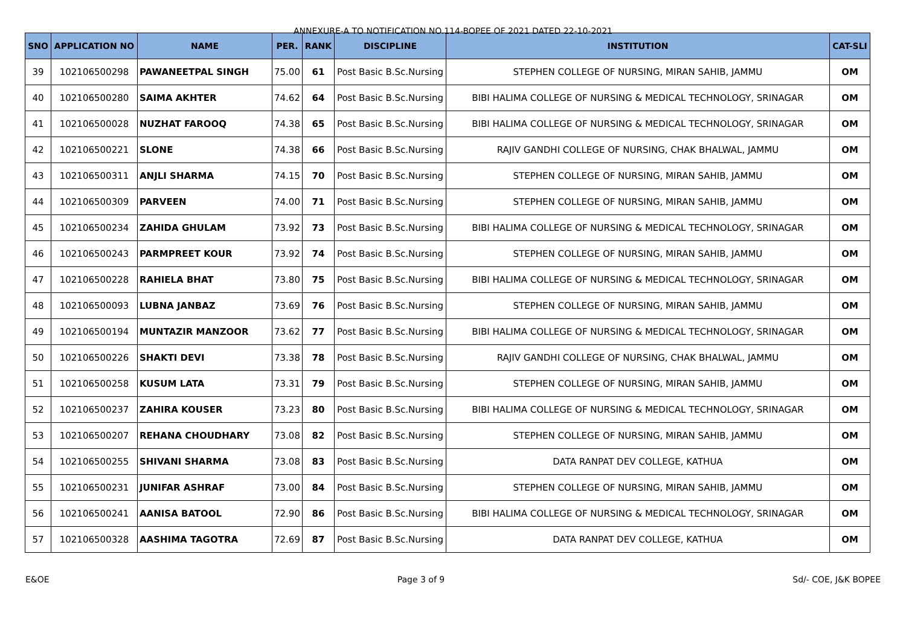ANNEXURE-A TO NOTIFICATION NO.114-BOPEE OF 2021 DATED 22-10-2021
| SNO | APPLICATION NO | NAME | PER. | RANK | DISCIPLINE | INSTITUTION | CAT-SLI |
| --- | --- | --- | --- | --- | --- | --- | --- |
| 39 | 102106500298 | PAWANEETPAL SINGH | 75.00 | 61 | Post Basic B.Sc.Nursing | STEPHEN COLLEGE OF NURSING, MIRAN SAHIB, JAMMU | OM |
| 40 | 102106500280 | SAIMA AKHTER | 74.62 | 64 | Post Basic B.Sc.Nursing | BIBI HALIMA COLLEGE OF NURSING & MEDICAL TECHNOLOGY, SRINAGAR | OM |
| 41 | 102106500028 | NUZHAT FAROOQ | 74.38 | 65 | Post Basic B.Sc.Nursing | BIBI HALIMA COLLEGE OF NURSING & MEDICAL TECHNOLOGY, SRINAGAR | OM |
| 42 | 102106500221 | SLONE | 74.38 | 66 | Post Basic B.Sc.Nursing | RAJIV GANDHI COLLEGE OF NURSING, CHAK BHALWAL, JAMMU | OM |
| 43 | 102106500311 | ANJLI SHARMA | 74.15 | 70 | Post Basic B.Sc.Nursing | STEPHEN COLLEGE OF NURSING, MIRAN SAHIB, JAMMU | OM |
| 44 | 102106500309 | PARVEEN | 74.00 | 71 | Post Basic B.Sc.Nursing | STEPHEN COLLEGE OF NURSING, MIRAN SAHIB, JAMMU | OM |
| 45 | 102106500234 | ZAHIDA GHULAM | 73.92 | 73 | Post Basic B.Sc.Nursing | BIBI HALIMA COLLEGE OF NURSING & MEDICAL TECHNOLOGY, SRINAGAR | OM |
| 46 | 102106500243 | PARMPREET KOUR | 73.92 | 74 | Post Basic B.Sc.Nursing | STEPHEN COLLEGE OF NURSING, MIRAN SAHIB, JAMMU | OM |
| 47 | 102106500228 | RAHIELA BHAT | 73.80 | 75 | Post Basic B.Sc.Nursing | BIBI HALIMA COLLEGE OF NURSING & MEDICAL TECHNOLOGY, SRINAGAR | OM |
| 48 | 102106500093 | LUBNA JANBAZ | 73.69 | 76 | Post Basic B.Sc.Nursing | STEPHEN COLLEGE OF NURSING, MIRAN SAHIB, JAMMU | OM |
| 49 | 102106500194 | MUNTAZIR MANZOOR | 73.62 | 77 | Post Basic B.Sc.Nursing | BIBI HALIMA COLLEGE OF NURSING & MEDICAL TECHNOLOGY, SRINAGAR | OM |
| 50 | 102106500226 | SHAKTI DEVI | 73.38 | 78 | Post Basic B.Sc.Nursing | RAJIV GANDHI COLLEGE OF NURSING, CHAK BHALWAL, JAMMU | OM |
| 51 | 102106500258 | KUSUM LATA | 73.31 | 79 | Post Basic B.Sc.Nursing | STEPHEN COLLEGE OF NURSING, MIRAN SAHIB, JAMMU | OM |
| 52 | 102106500237 | ZAHIRA KOUSER | 73.23 | 80 | Post Basic B.Sc.Nursing | BIBI HALIMA COLLEGE OF NURSING & MEDICAL TECHNOLOGY, SRINAGAR | OM |
| 53 | 102106500207 | REHANA CHOUDHARY | 73.08 | 82 | Post Basic B.Sc.Nursing | STEPHEN COLLEGE OF NURSING, MIRAN SAHIB, JAMMU | OM |
| 54 | 102106500255 | SHIVANI SHARMA | 73.08 | 83 | Post Basic B.Sc.Nursing | DATA RANPAT DEV COLLEGE, KATHUA | OM |
| 55 | 102106500231 | JUNIFAR ASHRAF | 73.00 | 84 | Post Basic B.Sc.Nursing | STEPHEN COLLEGE OF NURSING, MIRAN SAHIB, JAMMU | OM |
| 56 | 102106500241 | AANISA BATOOL | 72.90 | 86 | Post Basic B.Sc.Nursing | BIBI HALIMA COLLEGE OF NURSING & MEDICAL TECHNOLOGY, SRINAGAR | OM |
| 57 | 102106500328 | AASHIMA TAGOTRA | 72.69 | 87 | Post Basic B.Sc.Nursing | DATA RANPAT DEV COLLEGE, KATHUA | OM |
E&OE Page 3 of 9 Sd/- COE, J&K BOPEE